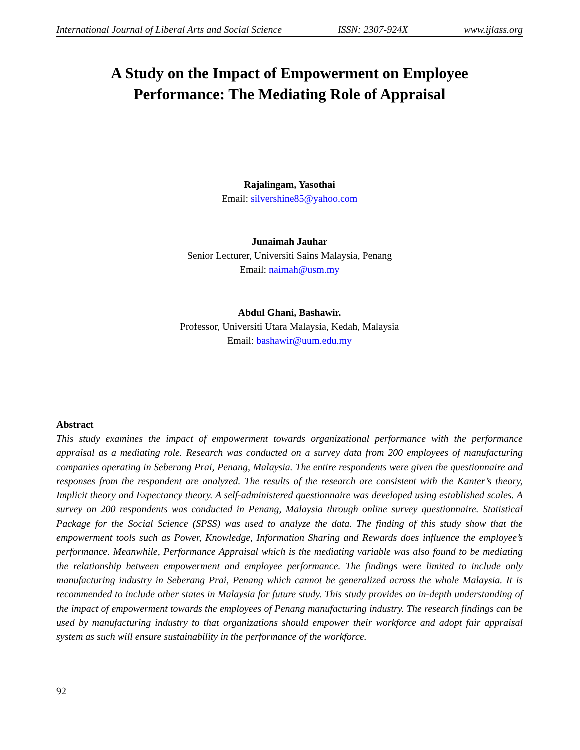International Journal of Liberal Arts and Social Science ISSN: 2307-924X www.ijlass.org
A Study on the Impact of Empowerment on Employee
Performance: The Mediating Role of Appraisal
Rajalingam, Yasothai
Email: silvershine85@yahoo.com
Junaimah Jauhar
Senior Lecturer, Universiti Sains Malaysia, Penang
Email: naimah@usm.my
Abdul Ghani, Bashawir.
Professor, Universiti Utara Malaysia, Kedah, Malaysia
Email: bashawir@uum.edu.my
Abstract
This study examines the impact of empowerment towards organizational performance with the performance appraisal as a mediating role. Research was conducted on a survey data from 200 employees of manufacturing companies operating in Seberang Prai, Penang, Malaysia. The entire respondents were given the questionnaire and responses from the respondent are analyzed. The results of the research are consistent with the Kanter’s theory, Implicit theory and Expectancy theory. A self-administered questionnaire was developed using established scales. A survey on 200 respondents was conducted in Penang, Malaysia through online survey questionnaire. Statistical Package for the Social Science (SPSS) was used to analyze the data. The finding of this study show that the empowerment tools such as Power, Knowledge, Information Sharing and Rewards does influence the employee’s performance. Meanwhile, Performance Appraisal which is the mediating variable was also found to be mediating the relationship between empowerment and employee performance. The findings were limited to include only manufacturing industry in Seberang Prai, Penang which cannot be generalized across the whole Malaysia. It is recommended to include other states in Malaysia for future study. This study provides an in-depth understanding of the impact of empowerment towards the employees of Penang manufacturing industry. The research findings can be used by manufacturing industry to that organizations should empower their workforce and adopt fair appraisal system as such will ensure sustainability in the performance of the workforce.
92